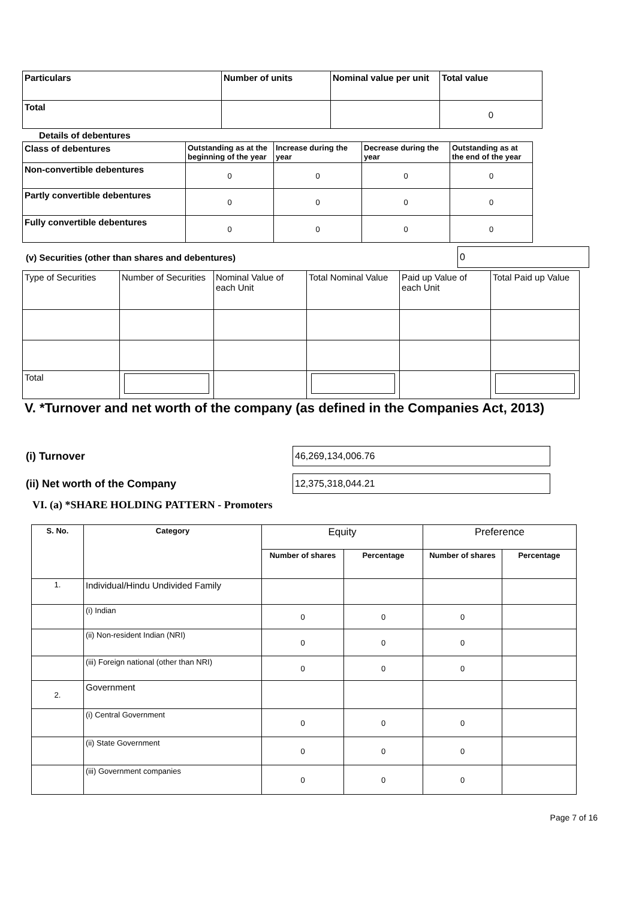| Particulars | Number of units | Nominal value per unit | Total value |
| --- | --- | --- | --- |
| Total | | | 0 |
Details of debentures
| Class of debentures | Outstanding as at the beginning of the year | Increase during the year | Decrease during the year | Outstanding as at the end of the year |
| --- | --- | --- | --- | --- |
| Non-convertible debentures | 0 | 0 | 0 | 0 |
| Partly convertible debentures | 0 | 0 | 0 | 0 |
| Fully convertible debentures | 0 | 0 | 0 | 0 |
(v) Securities (other than shares and debentures)
0
| Type of Securities | Number of Securities | Nominal Value of each Unit | Total Nominal Value | Paid up Value of each Unit | Total Paid up Value |
| Total | | | | | |
V. *Turnover and net worth of the company (as defined in the Companies Act, 2013)
(i) Turnover
46,269,134,006.76
(ii) Net worth of the Company
12,375,318,044.21
VI. (a) *SHARE HOLDING PATTERN - Promoters
| S. No. | Category | Equity | | Preference | |
| --- | --- | --- | --- | --- | --- |
| | | Number of shares | Percentage | Number of shares | Percentage |
| 1. | Individual/Hindu Undivided Family | | | | |
| | (i) Indian | 0 | 0 | 0 | |
| | (ii) Non-resident Indian (NRI) | 0 | 0 | 0 | |
| | (iii) Foreign national (other than NRI) | 0 | 0 | 0 | |
| 2. | Government | | | | |
| | (i) Central Government | 0 | 0 | 0 | |
| | (ii) State Government | 0 | 0 | 0 | |
| | (iii) Government companies | 0 | 0 | 0 | |
Page 7 of 16